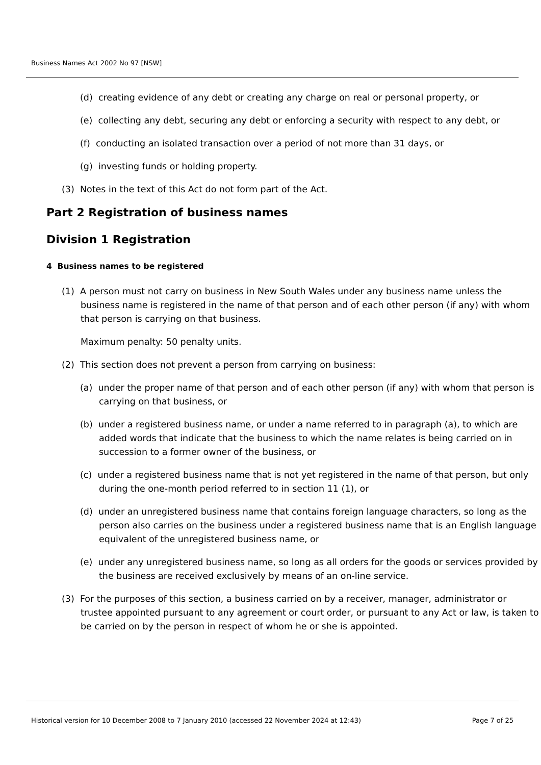Business Names Act 2002 No 97 [NSW]
(d) creating evidence of any debt or creating any charge on real or personal property, or
(e) collecting any debt, securing any debt or enforcing a security with respect to any debt, or
(f) conducting an isolated transaction over a period of not more than 31 days, or
(g) investing funds or holding property.
(3) Notes in the text of this Act do not form part of the Act.
Part 2 Registration of business names
Division 1 Registration
4 Business names to be registered
(1) A person must not carry on business in New South Wales under any business name unless the business name is registered in the name of that person and of each other person (if any) with whom that person is carrying on that business.
Maximum penalty: 50 penalty units.
(2) This section does not prevent a person from carrying on business:
(a) under the proper name of that person and of each other person (if any) with whom that person is carrying on that business, or
(b) under a registered business name, or under a name referred to in paragraph (a), to which are added words that indicate that the business to which the name relates is being carried on in succession to a former owner of the business, or
(c) under a registered business name that is not yet registered in the name of that person, but only during the one-month period referred to in section 11 (1), or
(d) under an unregistered business name that contains foreign language characters, so long as the person also carries on the business under a registered business name that is an English language equivalent of the unregistered business name, or
(e) under any unregistered business name, so long as all orders for the goods or services provided by the business are received exclusively by means of an on-line service.
(3) For the purposes of this section, a business carried on by a receiver, manager, administrator or trustee appointed pursuant to any agreement or court order, or pursuant to any Act or law, is taken to be carried on by the person in respect of whom he or she is appointed.
Historical version for 10 December 2008 to 7 January 2010 (accessed 22 November 2024 at 12:43) Page 7 of 25